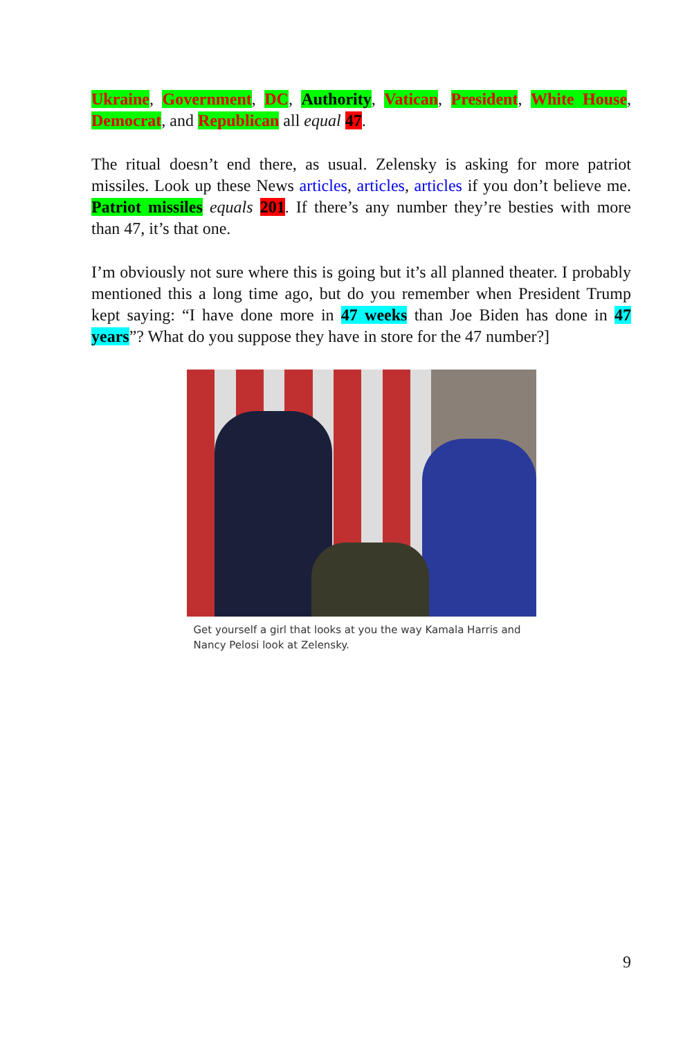Ukraine, Government, DC, Authority, Vatican, President, White House, Democrat, and Republican all equal 47.
The ritual doesn’t end there, as usual. Zelensky is asking for more patriot missiles. Look up these News articles, articles, articles if you don’t believe me. Patriot missiles equals 201. If there’s any number they’re besties with more than 47, it’s that one.
I’m obviously not sure where this is going but it’s all planned theater. I probably mentioned this a long time ago, but do you remember when President Trump kept saying: “I have done more in 47 weeks than Joe Biden has done in 47 years”? What do you suppose they have in store for the 47 number?]
Get yourself a girl that looks at you the way Kamala Harris and Nancy Pelosi look at Zelensky.
9